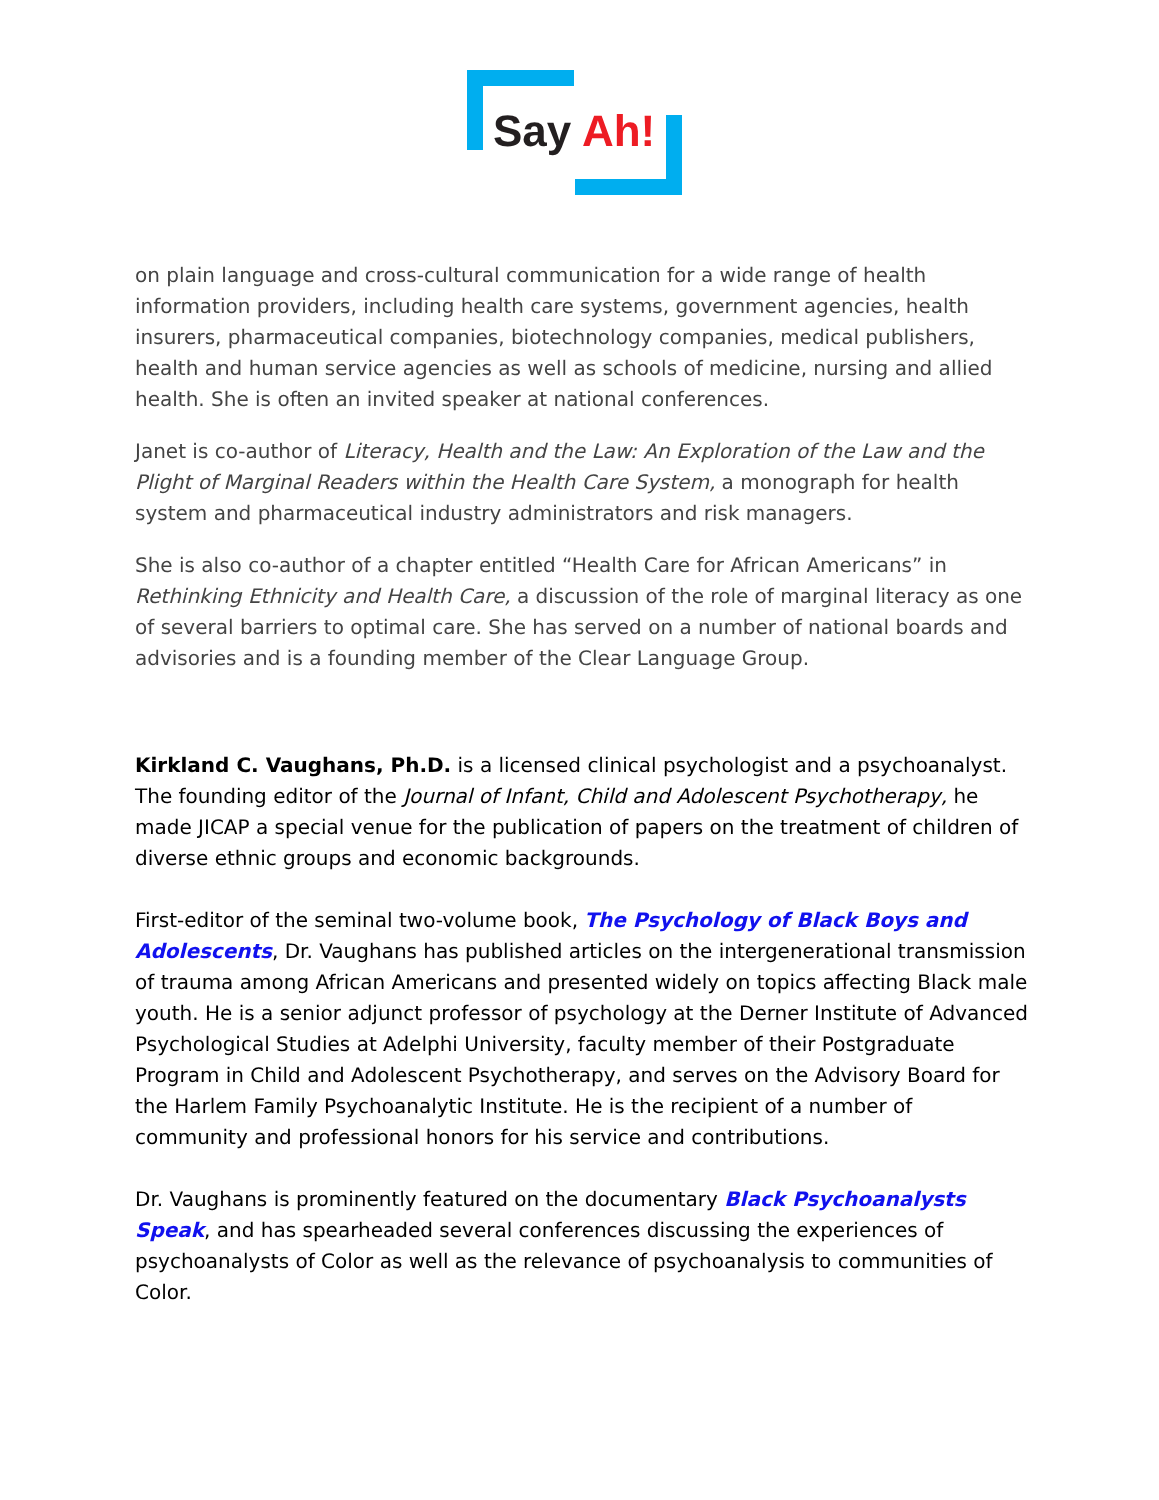Say Ah!
on plain language and cross-cultural communication for a wide range of health information providers, including health care systems, government agencies, health insurers, pharmaceutical companies, biotechnology companies, medical publishers, health and human service agencies as well as schools of medicine, nursing and allied health. She is often an invited speaker at national conferences.
Janet is co-author of Literacy, Health and the Law: An Exploration of the Law and the Plight of Marginal Readers within the Health Care System, a monograph for health system and pharmaceutical industry administrators and risk managers.
She is also co-author of a chapter entitled “Health Care for African Americans” in Rethinking Ethnicity and Health Care, a discussion of the role of marginal literacy as one of several barriers to optimal care. She has served on a number of national boards and advisories and is a founding member of the Clear Language Group.
Kirkland C. Vaughans, Ph.D. is a licensed clinical psychologist and a psychoanalyst. The founding editor of the Journal of Infant, Child and Adolescent Psychotherapy, he made JICAP a special venue for the publication of papers on the treatment of children of diverse ethnic groups and economic backgrounds.
First-editor of the seminal two-volume book, The Psychology of Black Boys and Adolescents, Dr. Vaughans has published articles on the intergenerational transmission of trauma among African Americans and presented widely on topics affecting Black male youth. He is a senior adjunct professor of psychology at the Derner Institute of Advanced Psychological Studies at Adelphi University, faculty member of their Postgraduate Program in Child and Adolescent Psychotherapy, and serves on the Advisory Board for the Harlem Family Psychoanalytic Institute. He is the recipient of a number of community and professional honors for his service and contributions.
Dr. Vaughans is prominently featured on the documentary Black Psychoanalysts Speak, and has spearheaded several conferences discussing the experiences of psychoanalysts of Color as well as the relevance of psychoanalysis to communities of Color.